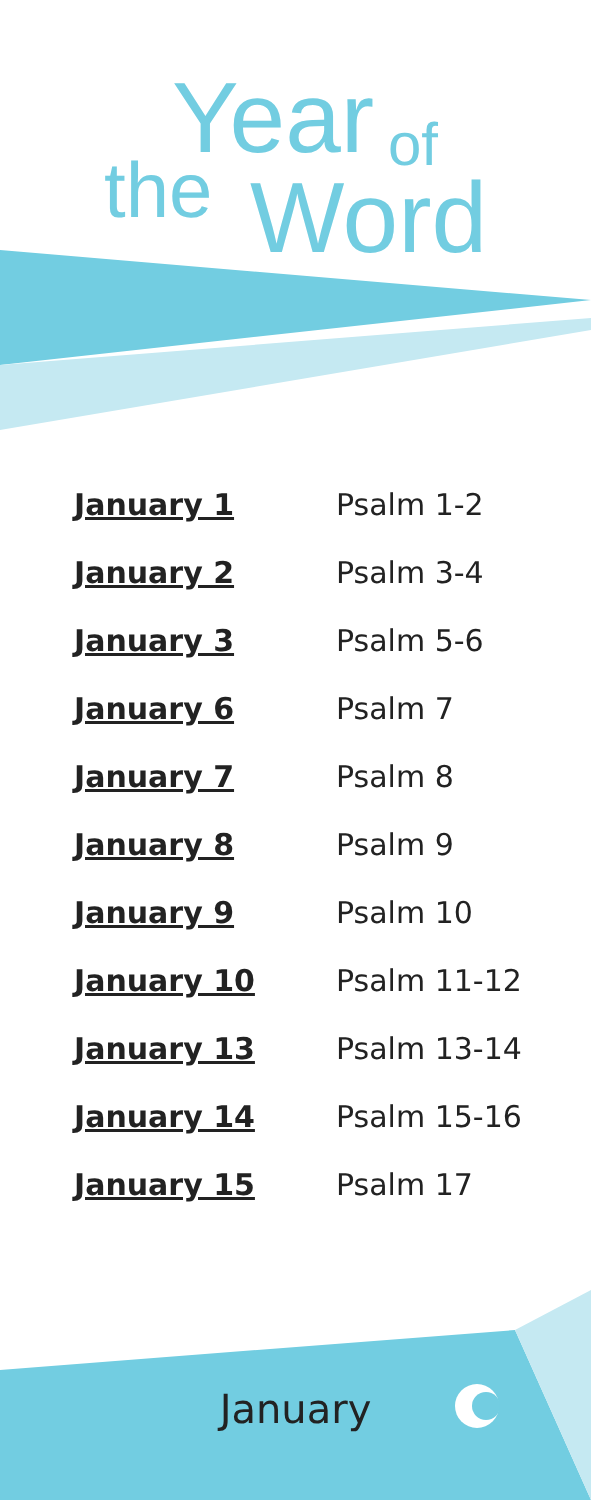Year
the of
Word
| January 1 | Psalm 1-2 |
| January 2 | Psalm 3-4 |
| January 3 | Psalm 5-6 |
| January 6 | Psalm 7 |
| January 7 | Psalm 8 |
| January 8 | Psalm 9 |
| January 9 | Psalm 10 |
| January 10 | Psalm 11-12 |
| January 13 | Psalm 13-14 |
| January 14 | Psalm 15-16 |
| January 15 | Psalm 17 |
January